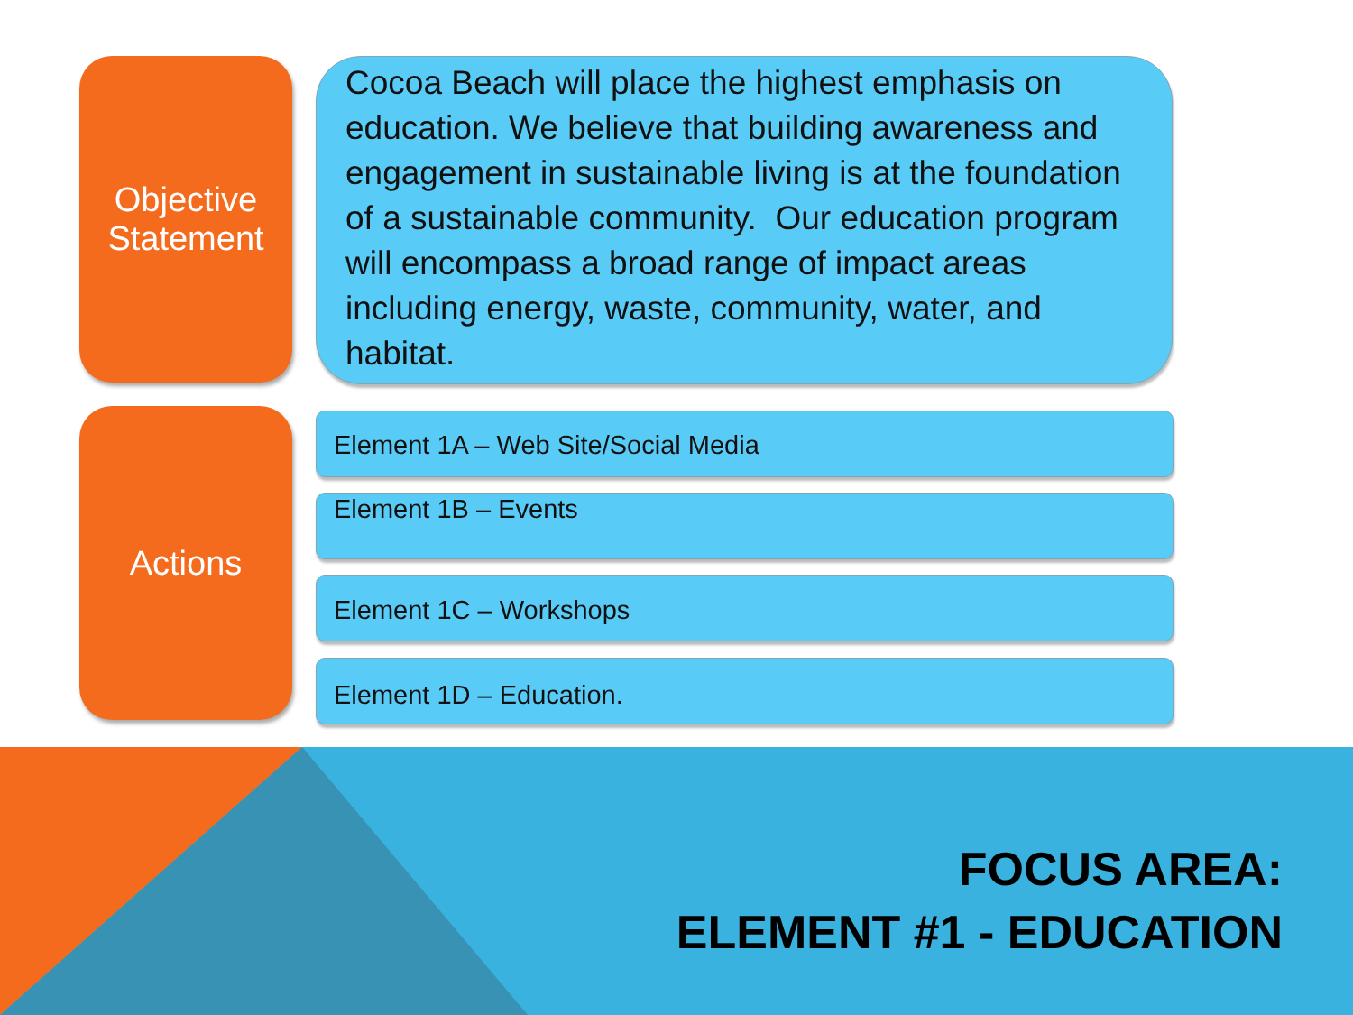Objective Statement
Cocoa Beach will place the highest emphasis on education. We believe that building awareness and engagement in sustainable living is at the foundation of a sustainable community. Our education program will encompass a broad range of impact areas including energy, waste, community, water, and habitat.
Actions Element 1A – Web Site/Social Media
Element 1B – Events
Element 1C – Workshops
Element 1D – Education.
FOCUS AREA:
ELEMENT #1 - EDUCATION